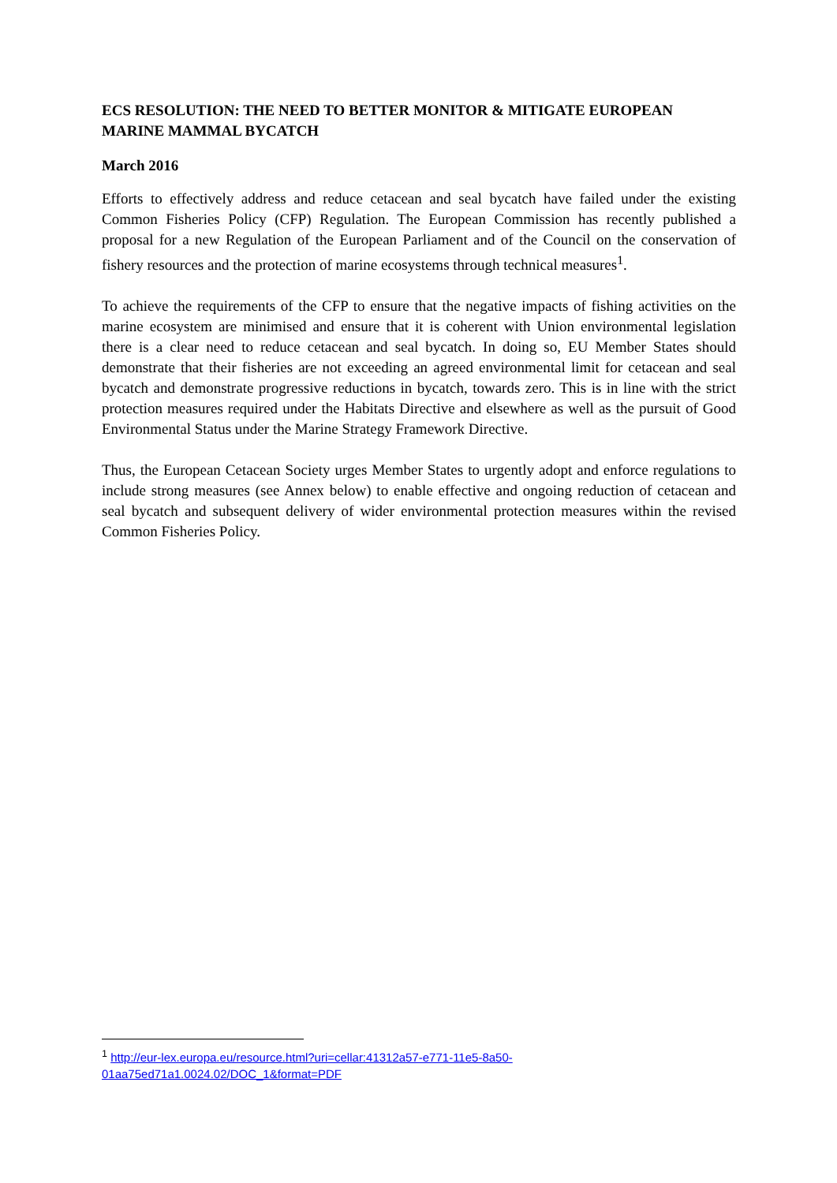ECS RESOLUTION: THE NEED TO BETTER MONITOR & MITIGATE EUROPEAN MARINE MAMMAL BYCATCH
March 2016
Efforts to effectively address and reduce cetacean and seal bycatch have failed under the existing Common Fisheries Policy (CFP) Regulation. The European Commission has recently published a proposal for a new Regulation of the European Parliament and of the Council on the conservation of fishery resources and the protection of marine ecosystems through technical measures<sup>1</sup>.
To achieve the requirements of the CFP to ensure that the negative impacts of fishing activities on the marine ecosystem are minimised and ensure that it is coherent with Union environmental legislation there is a clear need to reduce cetacean and seal bycatch. In doing so, EU Member States should demonstrate that their fisheries are not exceeding an agreed environmental limit for cetacean and seal bycatch and demonstrate progressive reductions in bycatch, towards zero. This is in line with the strict protection measures required under the Habitats Directive and elsewhere as well as the pursuit of Good Environmental Status under the Marine Strategy Framework Directive.
Thus, the European Cetacean Society urges Member States to urgently adopt and enforce regulations to include strong measures (see Annex below) to enable effective and ongoing reduction of cetacean and seal bycatch and subsequent delivery of wider environmental protection measures within the revised Common Fisheries Policy.
<sup>1</sup> http://eur-lex.europa.eu/resource.html?uri=cellar:41312a57-e771-11e5-8a50-01aa75ed71a1.0024.02/DOC_1&format=PDF